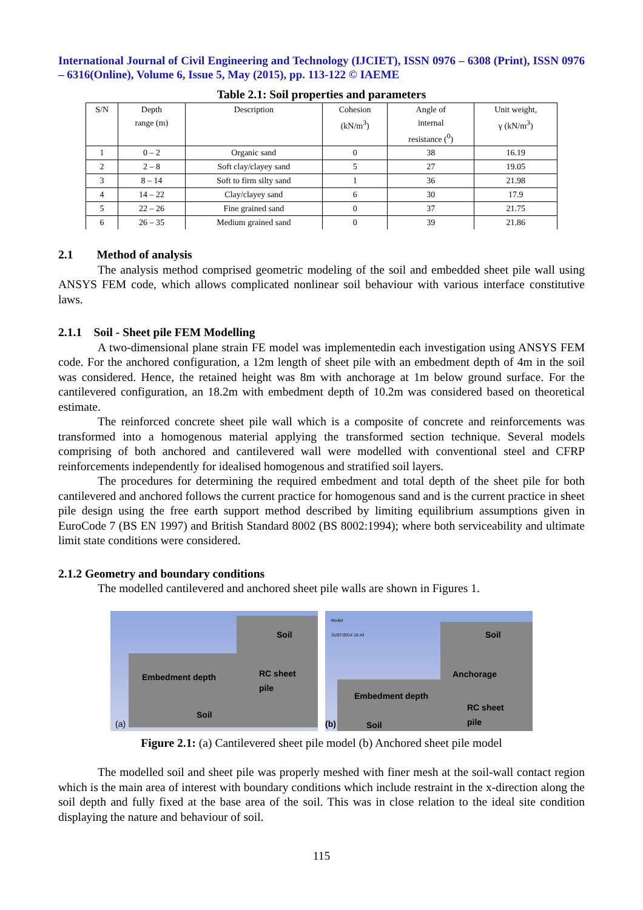International Journal of Civil Engineering and Technology (IJCIET), ISSN 0976 – 6308 (Print), ISSN 0976 – 6316(Online), Volume 6, Issue 5, May (2015), pp. 113-122 © IAEME
Table 2.1: Soil properties and parameters
| S/N | Depth range (m) | Description | Cohesion (kN/m<sup>3</sup>) | Angle of internal resistance (<sup>0</sup>) | Unit weight, γ (kN/m<sup>3</sup>) |
| --- | --- | --- | --- | --- | --- |
| 1 | 0 – 2 | Organic sand | 0 | 38 | 16.19 |
| 2 | 2 – 8 | Soft clay/clayey sand | 5 | 27 | 19.05 |
| 3 | 8 – 14 | Soft to firm silty sand | 1 | 36 | 21.98 |
| 4 | 14 – 22 | Clay/clayey sand | 6 | 30 | 17.9 |
| 5 | 22 – 26 | Fine grained sand | 0 | 37 | 21.75 |
| 6 | 26 – 35 | Medium grained sand | 0 | 39 | 21.86 |
2.1 Method of analysis
The analysis method comprised geometric modeling of the soil and embedded sheet pile wall using ANSYS FEM code, which allows complicated nonlinear soil behaviour with various interface constitutive laws.
2.1.1 Soil - Sheet pile FEM Modelling
A two-dimensional plane strain FE model was implementedin each investigation using ANSYS FEM code. For the anchored configuration, a 12m length of sheet pile with an embedment depth of 4m in the soil was considered. Hence, the retained height was 8m with anchorage at 1m below ground surface. For the cantilevered configuration, an 18.2m with embedment depth of 10.2m was considered based on theoretical estimate.
The reinforced concrete sheet pile wall which is a composite of concrete and reinforcements was transformed into a homogenous material applying the transformed section technique. Several models comprising of both anchored and cantilevered wall were modelled with conventional steel and CFRP reinforcements independently for idealised homogenous and stratified soil layers.
The procedures for determining the required embedment and total depth of the sheet pile for both cantilevered and anchored follows the current practice for homogenous sand and is the current practice in sheet pile design using the free earth support method described by limiting equilibrium assumptions given in EuroCode 7 (BS EN 1997) and British Standard 8002 (BS 8002:1994); where both serviceability and ultimate limit state conditions were considered.
2.1.2 Geometry and boundary conditions
The modelled cantilevered and anchored sheet pile walls are shown in Figures 1.
Soil
Embedment depth RC sheet
pile
Soil
(a)
Model
31/07/2014 16:43
Soil
Anchorage
Embedment depth
RC sheet
pile
(b) Soil
Figure 2.1: (a) Cantilevered sheet pile model (b) Anchored sheet pile model
The modelled soil and sheet pile was properly meshed with finer mesh at the soil-wall contact region which is the main area of interest with boundary conditions which include restraint in the x-direction along the soil depth and fully fixed at the base area of the soil. This was in close relation to the ideal site condition displaying the nature and behaviour of soil.
115